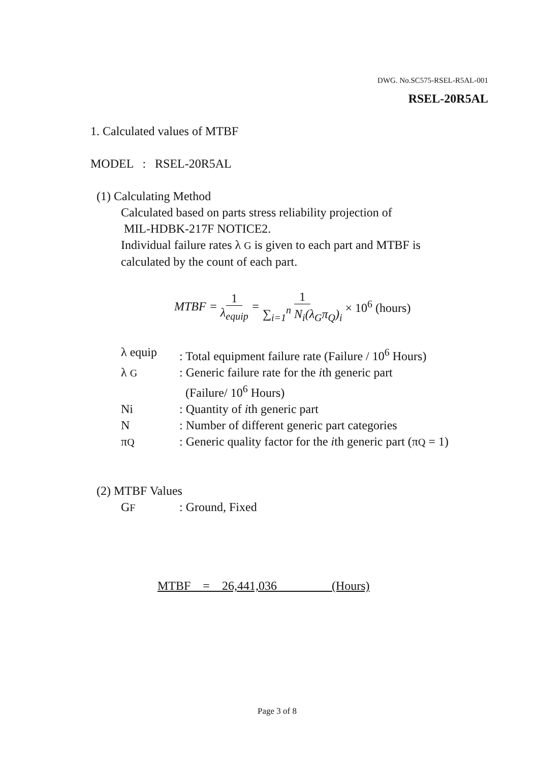DWG. No.SC575-RSEL-R5AL-001
RSEL-20R5AL
1. Calculated values of MTBF
MODEL : RSEL-20R5AL
(1) Calculating Method
Calculated based on parts stress reliability projection of
MIL-HDBK-217F NOTICE2.
Individual failure rates λ G is given to each part and MTBF is
calculated by the count of each part.
MTBF = 1 λ<sub>equip</sub> = 1 ∑<sub>i=1</sub><sup>n</sup> N<sub>i</sub>(λ<sub>G</sub>π<sub>Q</sub>)<sub>i</sub> × 10<sup>6</sup> (hours)
| λ equip | : Total equipment failure rate (Failure / 10<sup>6</sup> Hours) |
| λ G | : Generic failure rate for the i th generic part (Failure/ 10<sup>6</sup> Hours) |
| Ni | : Quantity of i th generic part |
| N | : Number of different generic part categories |
| π Q | : Generic quality factor for the i th generic part (π Q = 1) |
(2) MTBF Values
| G F | : Ground, Fixed |
MTBF = 26,441,036 (Hours)
Page 3 of 8